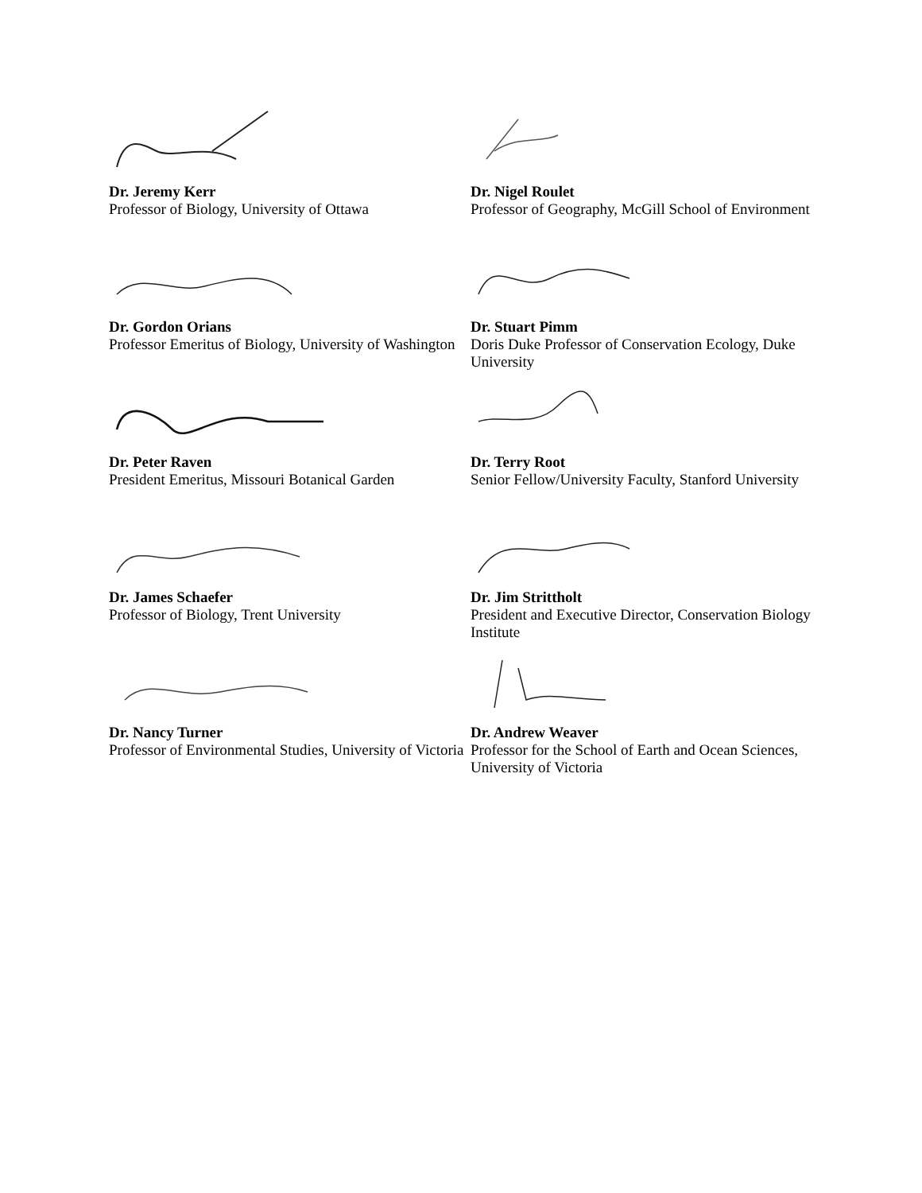Dr. Jeremy Kerr
Professor of Biology, University of Ottawa
Dr. Gordon Orians
Professor Emeritus of Biology, University of Washington
Dr. Peter Raven
President Emeritus, Missouri Botanical Garden
Dr. James Schaefer
Professor of Biology, Trent University
Dr. Nancy Turner
Professor of Environmental Studies, University of Victoria
Dr. Nigel Roulet
Professor of Geography, McGill School of Environment
Dr. Stuart Pimm
Doris Duke Professor of Conservation Ecology, Duke University
Dr. Terry Root
Senior Fellow/University Faculty, Stanford University
Dr. Jim Strittholt
President and Executive Director, Conservation Biology Institute
Dr. Andrew Weaver
Professor for the School of Earth and Ocean Sciences, University of Victoria